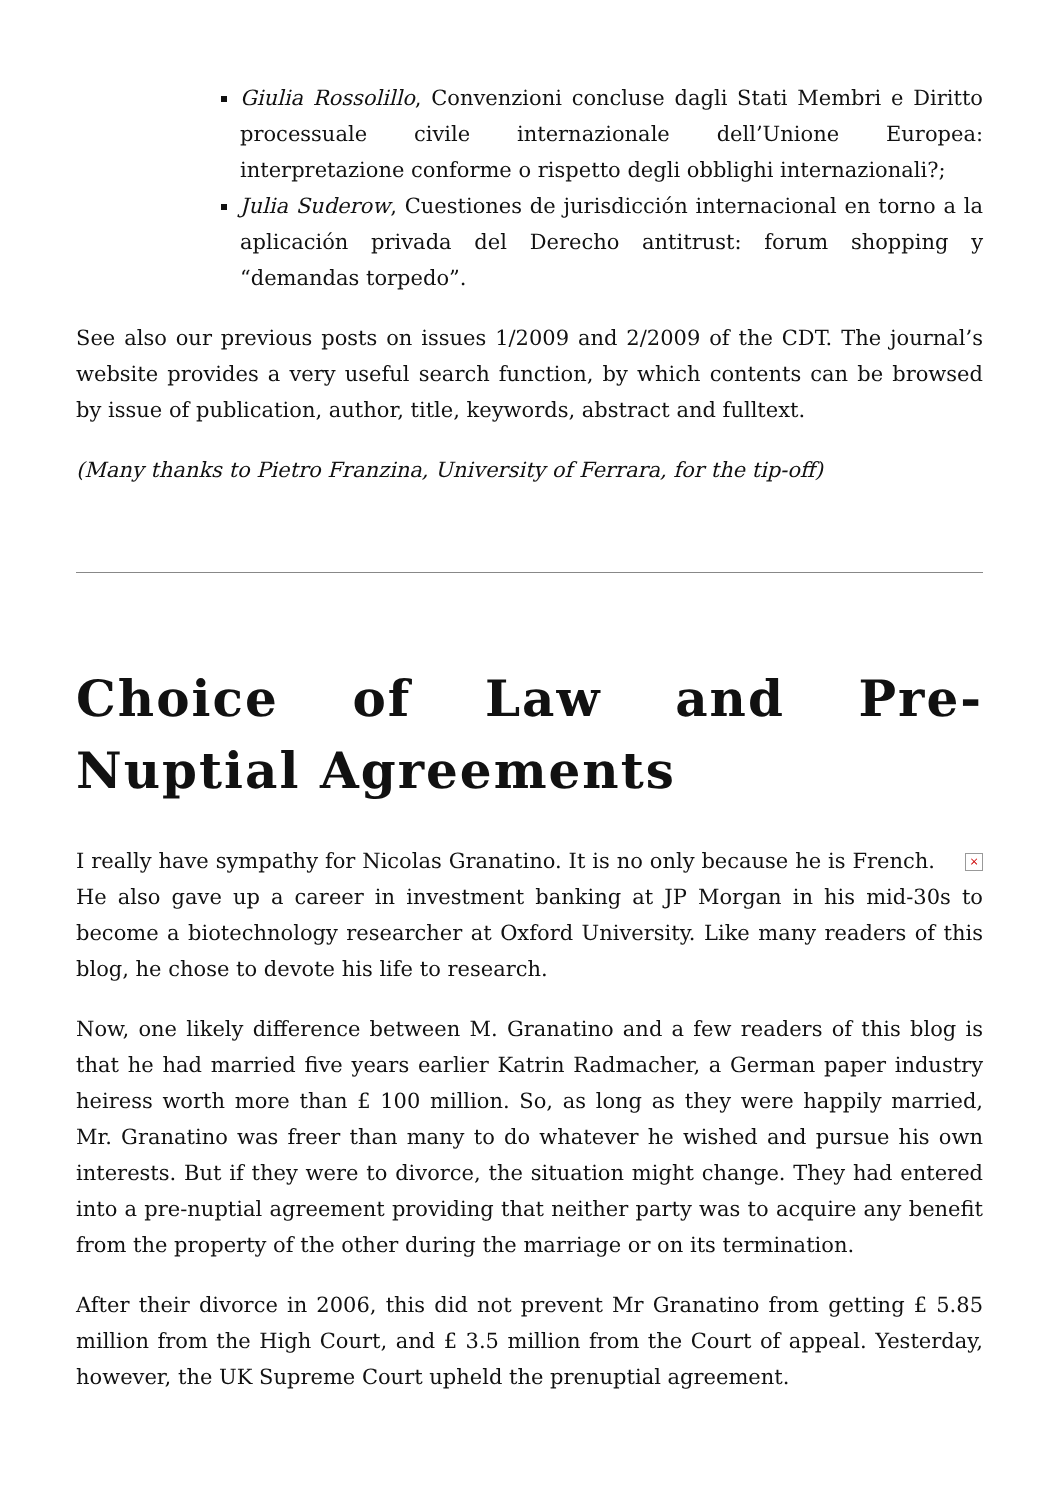Giulia Rossolillo, Convenzioni concluse dagli Stati Membri e Diritto processuale civile internazionale dell’Unione Europea: interpretazione conforme o rispetto degli obblighi internazionali?;
Julia Suderow, Cuestiones de jurisdicción internacional en torno a la aplicación privada del Derecho antitrust: forum shopping y “demandas torpedo”.
See also our previous posts on issues 1/2009 and 2/2009 of the CDT. The journal’s website provides a very useful search function, by which contents can be browsed by issue of publication, author, title, keywords, abstract and fulltext.
(Many thanks to Pietro Franzina, University of Ferrara, for the tip-off)
Choice of Law and Pre-Nuptial Agreements
× I really have sympathy for Nicolas Granatino. It is no only because he is French. He also gave up a career in investment banking at JP Morgan in his mid-30s to become a biotechnology researcher at Oxford University. Like many readers of this blog, he chose to devote his life to research.
Now, one likely difference between M. Granatino and a few readers of this blog is that he had married five years earlier Katrin Radmacher, a German paper industry heiress worth more than £ 100 million. So, as long as they were happily married, Mr. Granatino was freer than many to do whatever he wished and pursue his own interests. But if they were to divorce, the situation might change. They had entered into a pre-nuptial agreement providing that neither party was to acquire any benefit from the property of the other during the marriage or on its termination.
After their divorce in 2006, this did not prevent Mr Granatino from getting £ 5.85 million from the High Court, and £ 3.5 million from the Court of appeal. Yesterday, however, the UK Supreme Court upheld the prenuptial agreement.